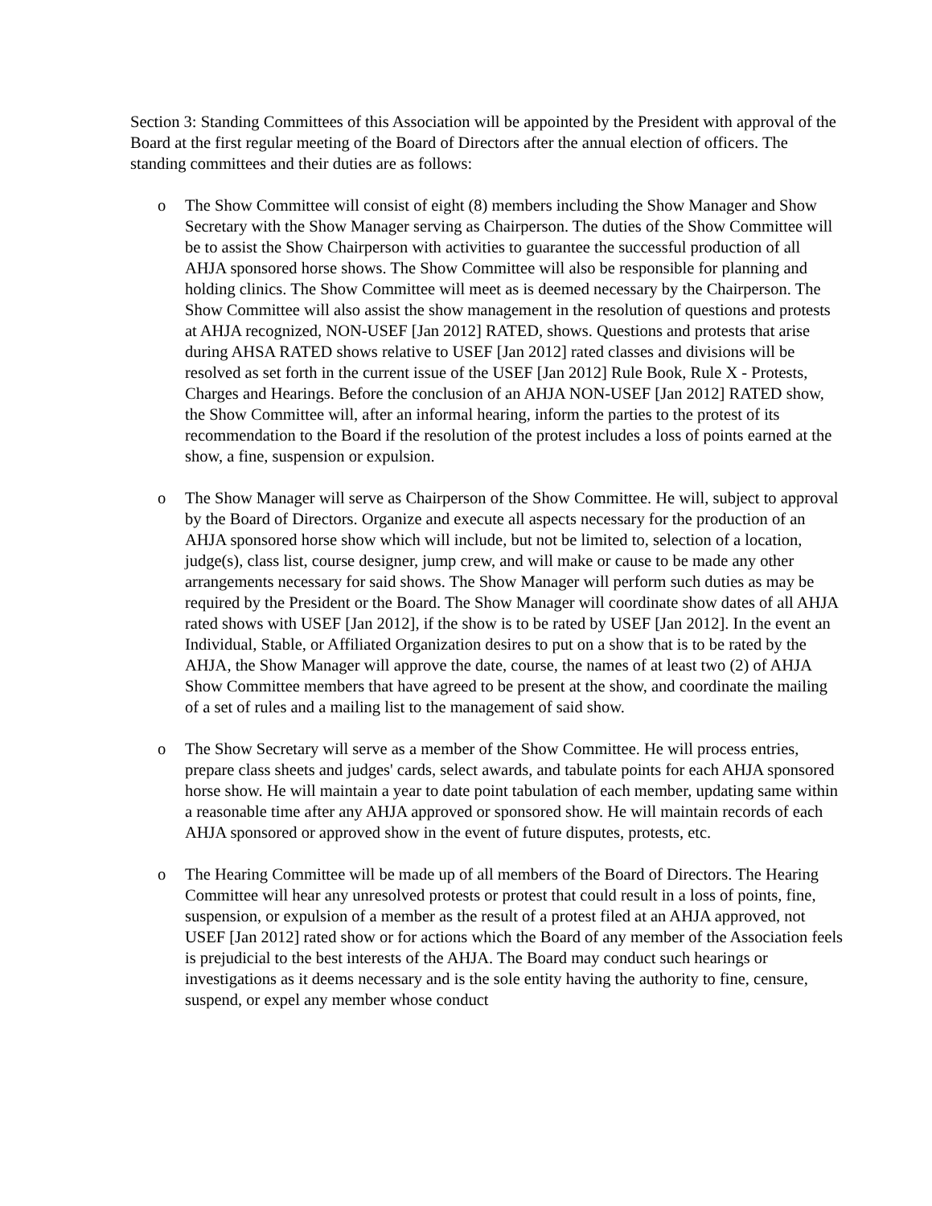Section 3: Standing Committees of this Association will be appointed by the President with approval of the Board at the first regular meeting of the Board of Directors after the annual election of officers. The standing committees and their duties are as follows:
o The Show Committee will consist of eight (8) members including the Show Manager and Show Secretary with the Show Manager serving as Chairperson. The duties of the Show Committee will be to assist the Show Chairperson with activities to guarantee the successful production of all AHJA sponsored horse shows. The Show Committee will also be responsible for planning and holding clinics. The Show Committee will meet as is deemed necessary by the Chairperson. The Show Committee will also assist the show management in the resolution of questions and protests at AHJA recognized, NON-USEF [Jan 2012] RATED, shows. Questions and protests that arise during AHSA RATED shows relative to USEF [Jan 2012] rated classes and divisions will be resolved as set forth in the current issue of the USEF [Jan 2012] Rule Book, Rule X - Protests, Charges and Hearings. Before the conclusion of an AHJA NON-USEF [Jan 2012] RATED show, the Show Committee will, after an informal hearing, inform the parties to the protest of its recommendation to the Board if the resolution of the protest includes a loss of points earned at the show, a fine, suspension or expulsion.
o The Show Manager will serve as Chairperson of the Show Committee. He will, subject to approval by the Board of Directors. Organize and execute all aspects necessary for the production of an AHJA sponsored horse show which will include, but not be limited to, selection of a location, judge(s), class list, course designer, jump crew, and will make or cause to be made any other arrangements necessary for said shows. The Show Manager will perform such duties as may be required by the President or the Board. The Show Manager will coordinate show dates of all AHJA rated shows with USEF [Jan 2012], if the show is to be rated by USEF [Jan 2012]. In the event an Individual, Stable, or Affiliated Organization desires to put on a show that is to be rated by the AHJA, the Show Manager will approve the date, course, the names of at least two (2) of AHJA Show Committee members that have agreed to be present at the show, and coordinate the mailing of a set of rules and a mailing list to the management of said show.
o The Show Secretary will serve as a member of the Show Committee. He will process entries, prepare class sheets and judges' cards, select awards, and tabulate points for each AHJA sponsored horse show. He will maintain a year to date point tabulation of each member, updating same within a reasonable time after any AHJA approved or sponsored show. He will maintain records of each AHJA sponsored or approved show in the event of future disputes, protests, etc.
o The Hearing Committee will be made up of all members of the Board of Directors. The Hearing Committee will hear any unresolved protests or protest that could result in a loss of points, fine, suspension, or expulsion of a member as the result of a protest filed at an AHJA approved, not USEF [Jan 2012] rated show or for actions which the Board of any member of the Association feels is prejudicial to the best interests of the AHJA. The Board may conduct such hearings or investigations as it deems necessary and is the sole entity having the authority to fine, censure, suspend, or expel any member whose conduct